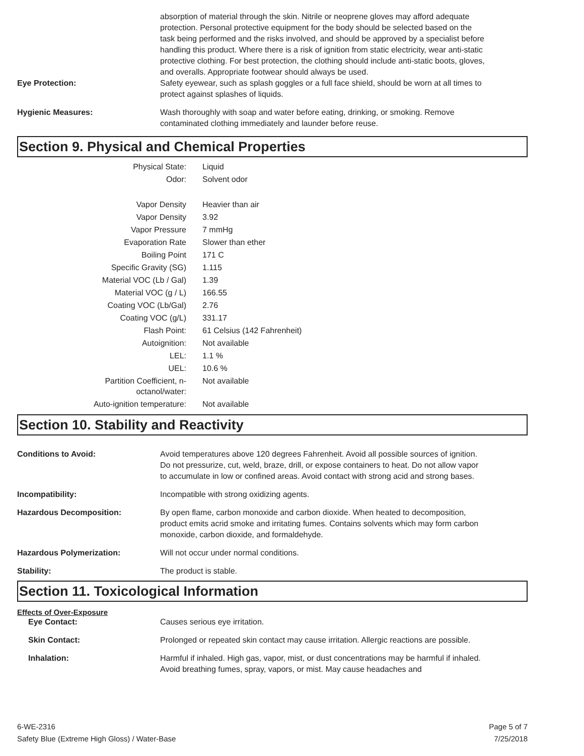absorption of material through the skin. Nitrile or neoprene gloves may afford adequate protection. Personal protective equipment for the body should be selected based on the task being performed and the risks involved, and should be approved by a specialist before handling this product. Where there is a risk of ignition from static electricity, wear anti-static protective clothing. For best protection, the clothing should include anti-static boots, gloves, and overalls. Appropriate footwear should always be used.
Eye Protection: Safety eyewear, such as splash goggles or a full face shield, should be worn at all times to protect against splashes of liquids.
Hygienic Measures: Wash thoroughly with soap and water before eating, drinking, or smoking. Remove contaminated clothing immediately and launder before reuse.
Section 9. Physical and Chemical Properties
| Physical State: | Liquid |
| Odor: | Solvent odor |
| Vapor Density | Heavier than air |
| Vapor Density | 3.92 |
| Vapor Pressure | 7 mmHg |
| Evaporation Rate | Slower than ether |
| Boiling Point | 171 C |
| Specific Gravity (SG) | 1.115 |
| Material VOC (Lb / Gal) | 1.39 |
| Material VOC (g / L) | 166.55 |
| Coating VOC (Lb/Gal) | 2.76 |
| Coating VOC (g/L) | 331.17 |
| Flash Point: | 61 Celsius (142 Fahrenheit) |
| Autoignition: | Not available |
| LEL: | 1.1 % |
| UEL: | 10.6 % |
| Partition Coefficient, n-octanol/water: | Not available |
| Auto-ignition temperature: | Not available |
Section 10. Stability and Reactivity
Conditions to Avoid: Avoid temperatures above 120 degrees Fahrenheit. Avoid all possible sources of ignition. Do not pressurize, cut, weld, braze, drill, or expose containers to heat. Do not allow vapor to accumulate in low or confined areas. Avoid contact with strong acid and strong bases.
Incompatibility: Incompatible with strong oxidizing agents.
Hazardous Decomposition: By open flame, carbon monoxide and carbon dioxide. When heated to decomposition, product emits acrid smoke and irritating fumes. Contains solvents which may form carbon monoxide, carbon dioxide, and formaldehyde.
Hazardous Polymerization: Will not occur under normal conditions.
Stability: The product is stable.
Section 11. Toxicological Information
Effects of Over-Exposure
Eye Contact: Causes serious eye irritation.
Skin Contact: Prolonged or repeated skin contact may cause irritation. Allergic reactions are possible.
Inhalation: Harmful if inhaled. High gas, vapor, mist, or dust concentrations may be harmful if inhaled. Avoid breathing fumes, spray, vapors, or mist. May cause headaches and
6-WE-2316
Safety Blue (Extreme High Gloss) / Water-Base
Page 5 of 7
7/25/2018